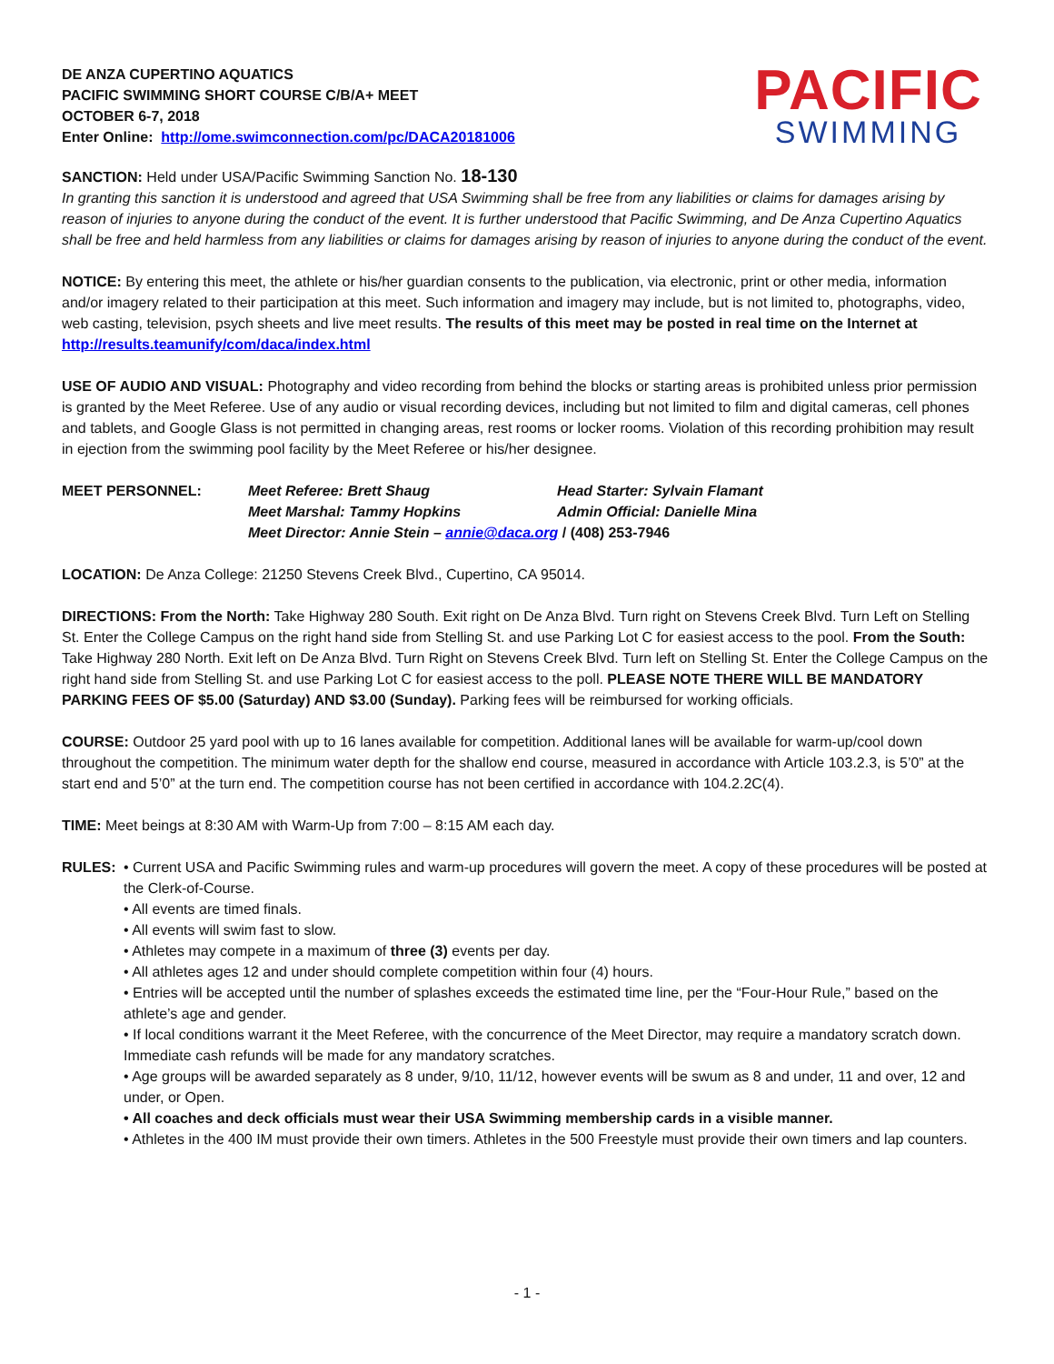DE ANZA CUPERTINO AQUATICS
PACIFIC SWIMMING SHORT COURSE C/B/A+ MEET
OCTOBER 6-7, 2018
Enter Online: http://ome.swimconnection.com/pc/DACA20181006
PACIFIC
SWIMMING
SANCTION: Held under USA/Pacific Swimming Sanction No. 18-130
In granting this sanction it is understood and agreed that USA Swimming shall be free from any liabilities or claims for damages arising by reason of injuries to anyone during the conduct of the event. It is further understood that Pacific Swimming, and De Anza Cupertino Aquatics shall be free and held harmless from any liabilities or claims for damages arising by reason of injuries to anyone during the conduct of the event.
NOTICE: By entering this meet, the athlete or his/her guardian consents to the publication, via electronic, print or other media, information and/or imagery related to their participation at this meet. Such information and imagery may include, but is not limited to, photographs, video, web casting, television, psych sheets and live meet results. The results of this meet may be posted in real time on the Internet at http://results.teamunify/com/daca/index.html
USE OF AUDIO AND VISUAL: Photography and video recording from behind the blocks or starting areas is prohibited unless prior permission is granted by the Meet Referee. Use of any audio or visual recording devices, including but not limited to film and digital cameras, cell phones and tablets, and Google Glass is not permitted in changing areas, rest rooms or locker rooms. Violation of this recording prohibition may result in ejection from the swimming pool facility by the Meet Referee or his/her designee.
MEET PERSONNEL:
Meet Referee: Brett Shaug
Head Starter: Sylvain Flamant
Meet Marshal: Tammy Hopkins
Admin Official: Danielle Mina
Meet Director: Annie Stein – annie@daca.org / (408) 253-7946
LOCATION: De Anza College: 21250 Stevens Creek Blvd., Cupertino, CA 95014.
DIRECTIONS: From the North: Take Highway 280 South. Exit right on De Anza Blvd. Turn right on Stevens Creek Blvd. Turn Left on Stelling St. Enter the College Campus on the right hand side from Stelling St. and use Parking Lot C for easiest access to the pool. From the South: Take Highway 280 North. Exit left on De Anza Blvd. Turn Right on Stevens Creek Blvd. Turn left on Stelling St. Enter the College Campus on the right hand side from Stelling St. and use Parking Lot C for easiest access to the poll. PLEASE NOTE THERE WILL BE MANDATORY PARKING FEES OF $5.00 (Saturday) AND $3.00 (Sunday). Parking fees will be reimbursed for working officials.
COURSE: Outdoor 25 yard pool with up to 16 lanes available for competition. Additional lanes will be available for warm-up/cool down throughout the competition. The minimum water depth for the shallow end course, measured in accordance with Article 103.2.3, is 5’0” at the start end and 5’0” at the turn end. The competition course has not been certified in accordance with 104.2.2C(4).
TIME: Meet beings at 8:30 AM with Warm-Up from 7:00 – 8:15 AM each day.
RULES: • Current USA and Pacific Swimming rules and warm-up procedures will govern the meet. A copy of these procedures will be posted at the Clerk-of-Course.
• All events are timed finals.
• All events will swim fast to slow.
• Athletes may compete in a maximum of three (3) events per day.
• All athletes ages 12 and under should complete competition within four (4) hours.
• Entries will be accepted until the number of splashes exceeds the estimated time line, per the “Four-Hour Rule,” based on the athlete’s age and gender.
• If local conditions warrant it the Meet Referee, with the concurrence of the Meet Director, may require a mandatory scratch down. Immediate cash refunds will be made for any mandatory scratches.
• Age groups will be awarded separately as 8 under, 9/10, 11/12, however events will be swum as 8 and under, 11 and over, 12 and under, or Open.
• All coaches and deck officials must wear their USA Swimming membership cards in a visible manner.
• Athletes in the 400 IM must provide their own timers. Athletes in the 500 Freestyle must provide their own timers and lap counters.
- 1 -